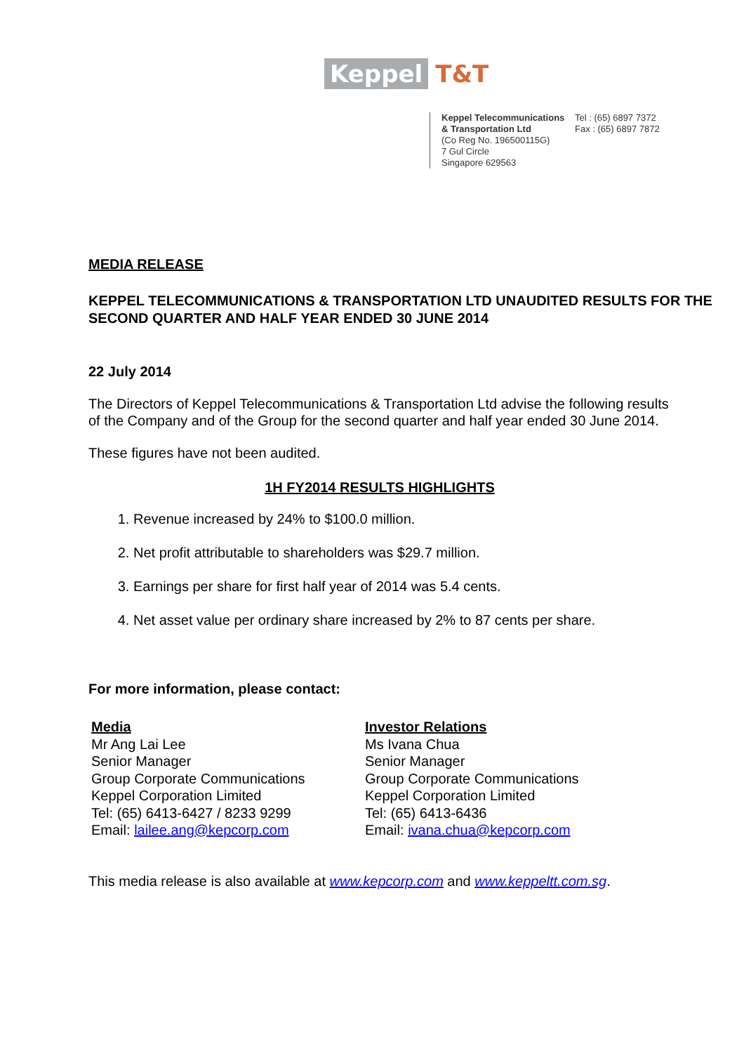Keppel T&T
Keppel Telecommunications
& Transportation Ltd
(Co Reg No. 196500115G)
7 Gul Circle
Singapore 629563
Tel : (65) 6897 7372
Fax : (65) 6897 7872
MEDIA RELEASE
KEPPEL TELECOMMUNICATIONS & TRANSPORTATION LTD UNAUDITED RESULTS FOR THE SECOND QUARTER AND HALF YEAR ENDED 30 JUNE 2014
22 July 2014
The Directors of Keppel Telecommunications & Transportation Ltd advise the following results of the Company and of the Group for the second quarter and half year ended 30 June 2014.
These figures have not been audited.
1H FY2014 RESULTS HIGHLIGHTS
1. Revenue increased by 24% to $100.0 million.
2. Net profit attributable to shareholders was $29.7 million.
3. Earnings per share for first half year of 2014 was 5.4 cents.
4. Net asset value per ordinary share increased by 2% to 87 cents per share.
For more information, please contact:
Media
Mr Ang Lai Lee
Senior Manager
Group Corporate Communications
Keppel Corporation Limited
Tel: (65) 6413-6427 / 8233 9299
Email: lailee.ang@kepcorp.com
Investor Relations
Ms Ivana Chua
Senior Manager
Group Corporate Communications
Keppel Corporation Limited
Tel: (65) 6413-6436
Email: ivana.chua@kepcorp.com
This media release is also available at www.kepcorp.com and www.keppeltt.com.sg.